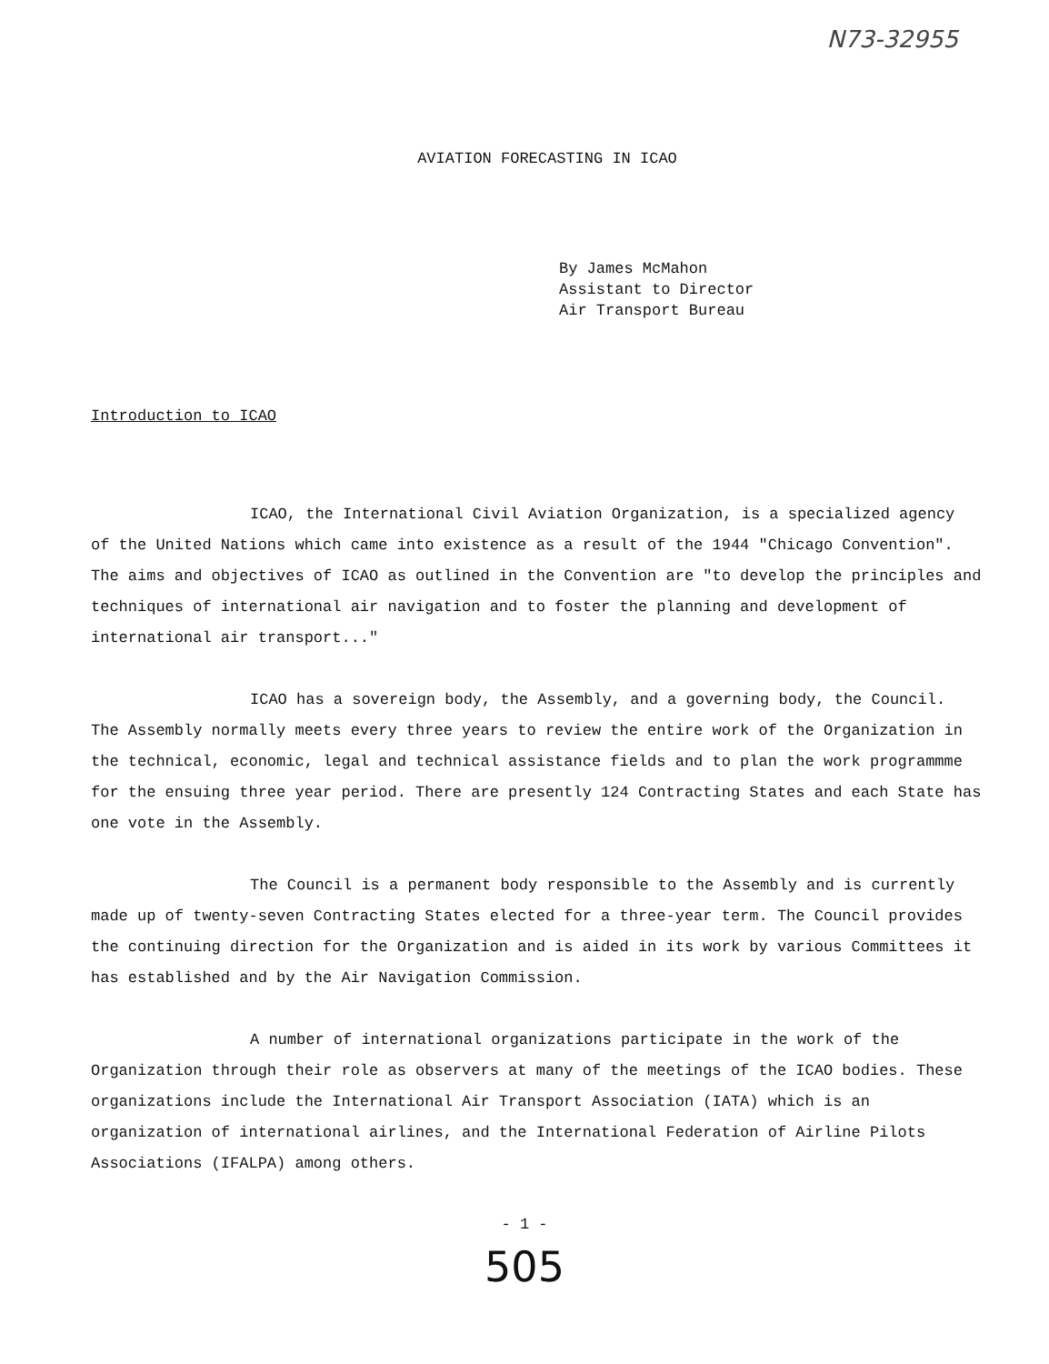N73-32955
AVIATION FORECASTING IN ICAO
By James McMahon
Assistant to Director
Air Transport Bureau
Introduction to ICAO
ICAO, the International Civil Aviation Organization, is a specialized agency of the United Nations which came into existence as a result of the 1944 "Chicago Convention". The aims and objectives of ICAO as outlined in the Convention are "to develop the principles and techniques of international air navigation and to foster the planning and development of international air transport..."
ICAO has a sovereign body, the Assembly, and a governing body, the Council. The Assembly normally meets every three years to review the entire work of the Organization in the technical, economic, legal and technical assistance fields and to plan the work programmme for the ensuing three year period. There are presently 124 Contracting States and each State has one vote in the Assembly.
The Council is a permanent body responsible to the Assembly and is currently made up of twenty-seven Contracting States elected for a three-year term. The Council provides the continuing direction for the Organization and is aided in its work by various Committees it has established and by the Air Navigation Commission.
A number of international organizations participate in the work of the Organization through their role as observers at many of the meetings of the ICAO bodies. These organizations include the International Air Transport Association (IATA) which is an organization of international airlines, and the International Federation of Airline Pilots Associations (IFALPA) among others.
- 1 -
505